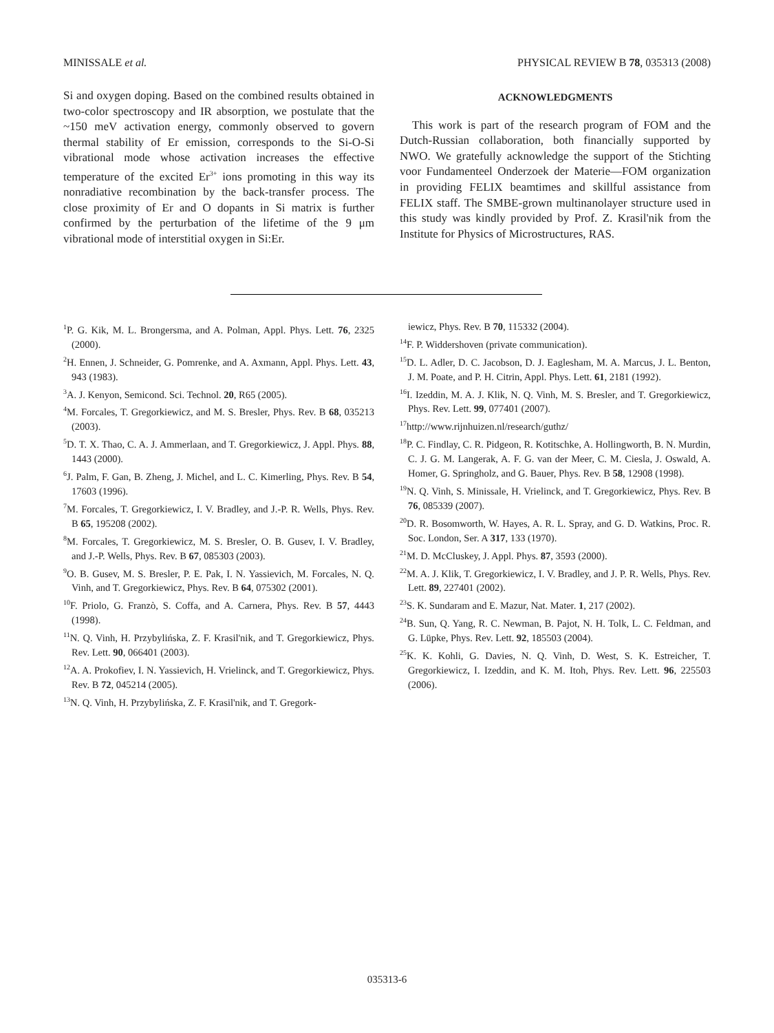MINISSALE et al. PHYSICAL REVIEW B 78, 035313 (2008)
Si and oxygen doping. Based on the combined results obtained in two-color spectroscopy and IR absorption, we postulate that the ~150 meV activation energy, commonly observed to govern thermal stability of Er emission, corresponds to the Si-O-Si vibrational mode whose activation increases the effective temperature of the excited Er<sup>3+</sup> ions promoting in this way its nonradiative recombination by the back-transfer process. The close proximity of Er and O dopants in Si matrix is further confirmed by the perturbation of the lifetime of the 9 μm vibrational mode of interstitial oxygen in Si:Er.
ACKNOWLEDGMENTS
This work is part of the research program of FOM and the Dutch-Russian collaboration, both financially supported by NWO. We gratefully acknowledge the support of the Stichting voor Fundamenteel Onderzoek der Materie—FOM organization in providing FELIX beamtimes and skillful assistance from FELIX staff. The SMBE-grown multinanolayer structure used in this study was kindly provided by Prof. Z. Krasil'nik from the Institute for Physics of Microstructures, RAS.
<sup>1</sup> P. G. Kik, M. L. Brongersma, and A. Polman, Appl. Phys. Lett. 76, 2325 (2000).
<sup>2</sup>H. Ennen, J. Schneider, G. Pomrenke, and A. Axmann, Appl. Phys. Lett. 43, 943 (1983).
<sup>3</sup> A. J. Kenyon, Semicond. Sci. Technol. 20, R65 (2005).
<sup>4</sup> M. Forcales, T. Gregorkiewicz, and M. S. Bresler, Phys. Rev. B 68, 035213 (2003).
<sup>5</sup> D. T. X. Thao, C. A. J. Ammerlaan, and T. Gregorkiewicz, J. Appl. Phys. 88, 1443 (2000).
<sup>6</sup> J. Palm, F. Gan, B. Zheng, J. Michel, and L. C. Kimerling, Phys. Rev. B 54, 17603 (1996).
<sup>7</sup> M. Forcales, T. Gregorkiewicz, I. V. Bradley, and J.-P. R. Wells, Phys. Rev. B 65, 195208 (2002).
<sup>8</sup> M. Forcales, T. Gregorkiewicz, M. S. Bresler, O. B. Gusev, I. V. Bradley, and J.-P. Wells, Phys. Rev. B 67, 085303 (2003).
<sup>9</sup>O. B. Gusev, M. S. Bresler, P. E. Pak, I. N. Yassievich, M. Forcales, N. Q. Vinh, and T. Gregorkiewicz, Phys. Rev. B 64, 075302 (2001).
<sup>10</sup>F. Priolo, G. Franzò, S. Coffa, and A. Carnera, Phys. Rev. B 57, 4443 (1998).
<sup>11</sup>N. Q. Vinh, H. Przybylińska, Z. F. Krasil'nik, and T. Gregorkiewicz, Phys. Rev. Lett. 90, 066401 (2003).
<sup>12</sup> A. A. Prokofiev, I. N. Yassievich, H. Vrielinck, and T. Gregorkiewicz, Phys. Rev. B 72, 045214 (2005).
<sup>13</sup>N. Q. Vinh, H. Przybylińska, Z. F. Krasil'nik, and T. Gregork-
iewicz, Phys. Rev. B 70, 115332 (2004).
<sup>14</sup>F. P. Widdershoven (private communication).
<sup>15</sup> D. L. Adler, D. C. Jacobson, D. J. Eaglesham, M. A. Marcus, J. L. Benton, J. M. Poate, and P. H. Citrin, Appl. Phys. Lett. 61, 2181 (1992).
<sup>16</sup> I. Izeddin, M. A. J. Klik, N. Q. Vinh, M. S. Bresler, and T. Gregorkiewicz, Phys. Rev. Lett. 99, 077401 (2007).
<sup>17</sup> http://www.rijnhuizen.nl/research/guthz/
<sup>18</sup>P. C. Findlay, C. R. Pidgeon, R. Kotitschke, A. Hollingworth, B. N. Murdin, C. J. G. M. Langerak, A. F. G. van der Meer, C. M. Ciesla, J. Oswald, A. Homer, G. Springholz, and G. Bauer, Phys. Rev. B 58, 12908 (1998).
<sup>19</sup>N. Q. Vinh, S. Minissale, H. Vrielinck, and T. Gregorkiewicz, Phys. Rev. B 76, 085339 (2007).
<sup>20</sup> D. R. Bosomworth, W. Hayes, A. R. L. Spray, and G. D. Watkins, Proc. R. Soc. London, Ser. A 317, 133 (1970).
<sup>21</sup> M. D. McCluskey, J. Appl. Phys. 87, 3593 (2000).
<sup>22</sup> M. A. J. Klik, T. Gregorkiewicz, I. V. Bradley, and J. P. R. Wells, Phys. Rev. Lett. 89, 227401 (2002).
<sup>23</sup>S. K. Sundaram and E. Mazur, Nat. Mater. 1, 217 (2002).
<sup>24</sup>B. Sun, Q. Yang, R. C. Newman, B. Pajot, N. H. Tolk, L. C. Feldman, and G. Lüpke, Phys. Rev. Lett. 92, 185503 (2004).
<sup>25</sup>K. K. Kohli, G. Davies, N. Q. Vinh, D. West, S. K. Estreicher, T. Gregorkiewicz, I. Izeddin, and K. M. Itoh, Phys. Rev. Lett. 96, 225503 (2006).
035313-6